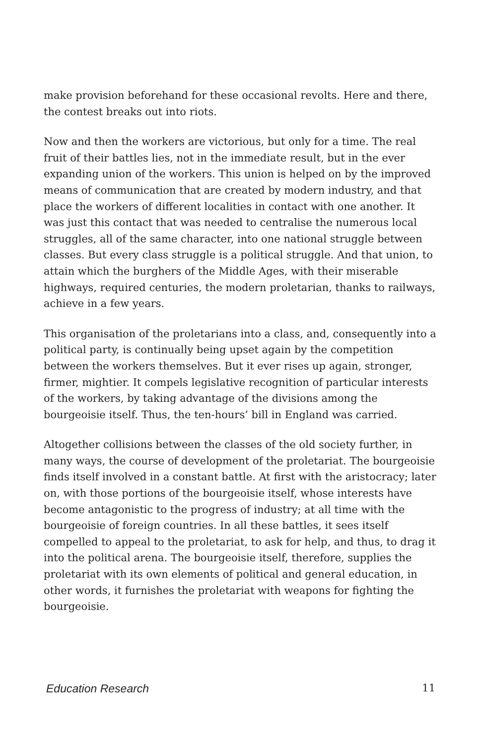make provision beforehand for these occasional revolts. Here and there, the contest breaks out into riots.
Now and then the workers are victorious, but only for a time. The real fruit of their battles lies, not in the immediate result, but in the ever expanding union of the workers. This union is helped on by the improved means of communication that are created by modern industry, and that place the workers of different localities in contact with one another. It was just this contact that was needed to centralise the numerous local struggles, all of the same character, into one national struggle between classes. But every class struggle is a political struggle. And that union, to attain which the burghers of the Middle Ages, with their miserable highways, required centuries, the modern proletarian, thanks to railways, achieve in a few years.
This organisation of the proletarians into a class, and, consequently into a political party, is continually being upset again by the competition between the workers themselves. But it ever rises up again, stronger, firmer, mightier. It compels legislative recognition of particular interests of the workers, by taking advantage of the divisions among the bourgeoisie itself. Thus, the ten-hours’ bill in England was carried.
Altogether collisions between the classes of the old society further, in many ways, the course of development of the proletariat. The bourgeoisie finds itself involved in a constant battle. At first with the aristocracy; later on, with those portions of the bourgeoisie itself, whose interests have become antagonistic to the progress of industry; at all time with the bourgeoisie of foreign countries. In all these battles, it sees itself compelled to appeal to the proletariat, to ask for help, and thus, to drag it into the political arena. The bourgeoisie itself, therefore, supplies the proletariat with its own elements of political and general education, in other words, it furnishes the proletariat with weapons for fighting the bourgeoisie.
Education Research 11